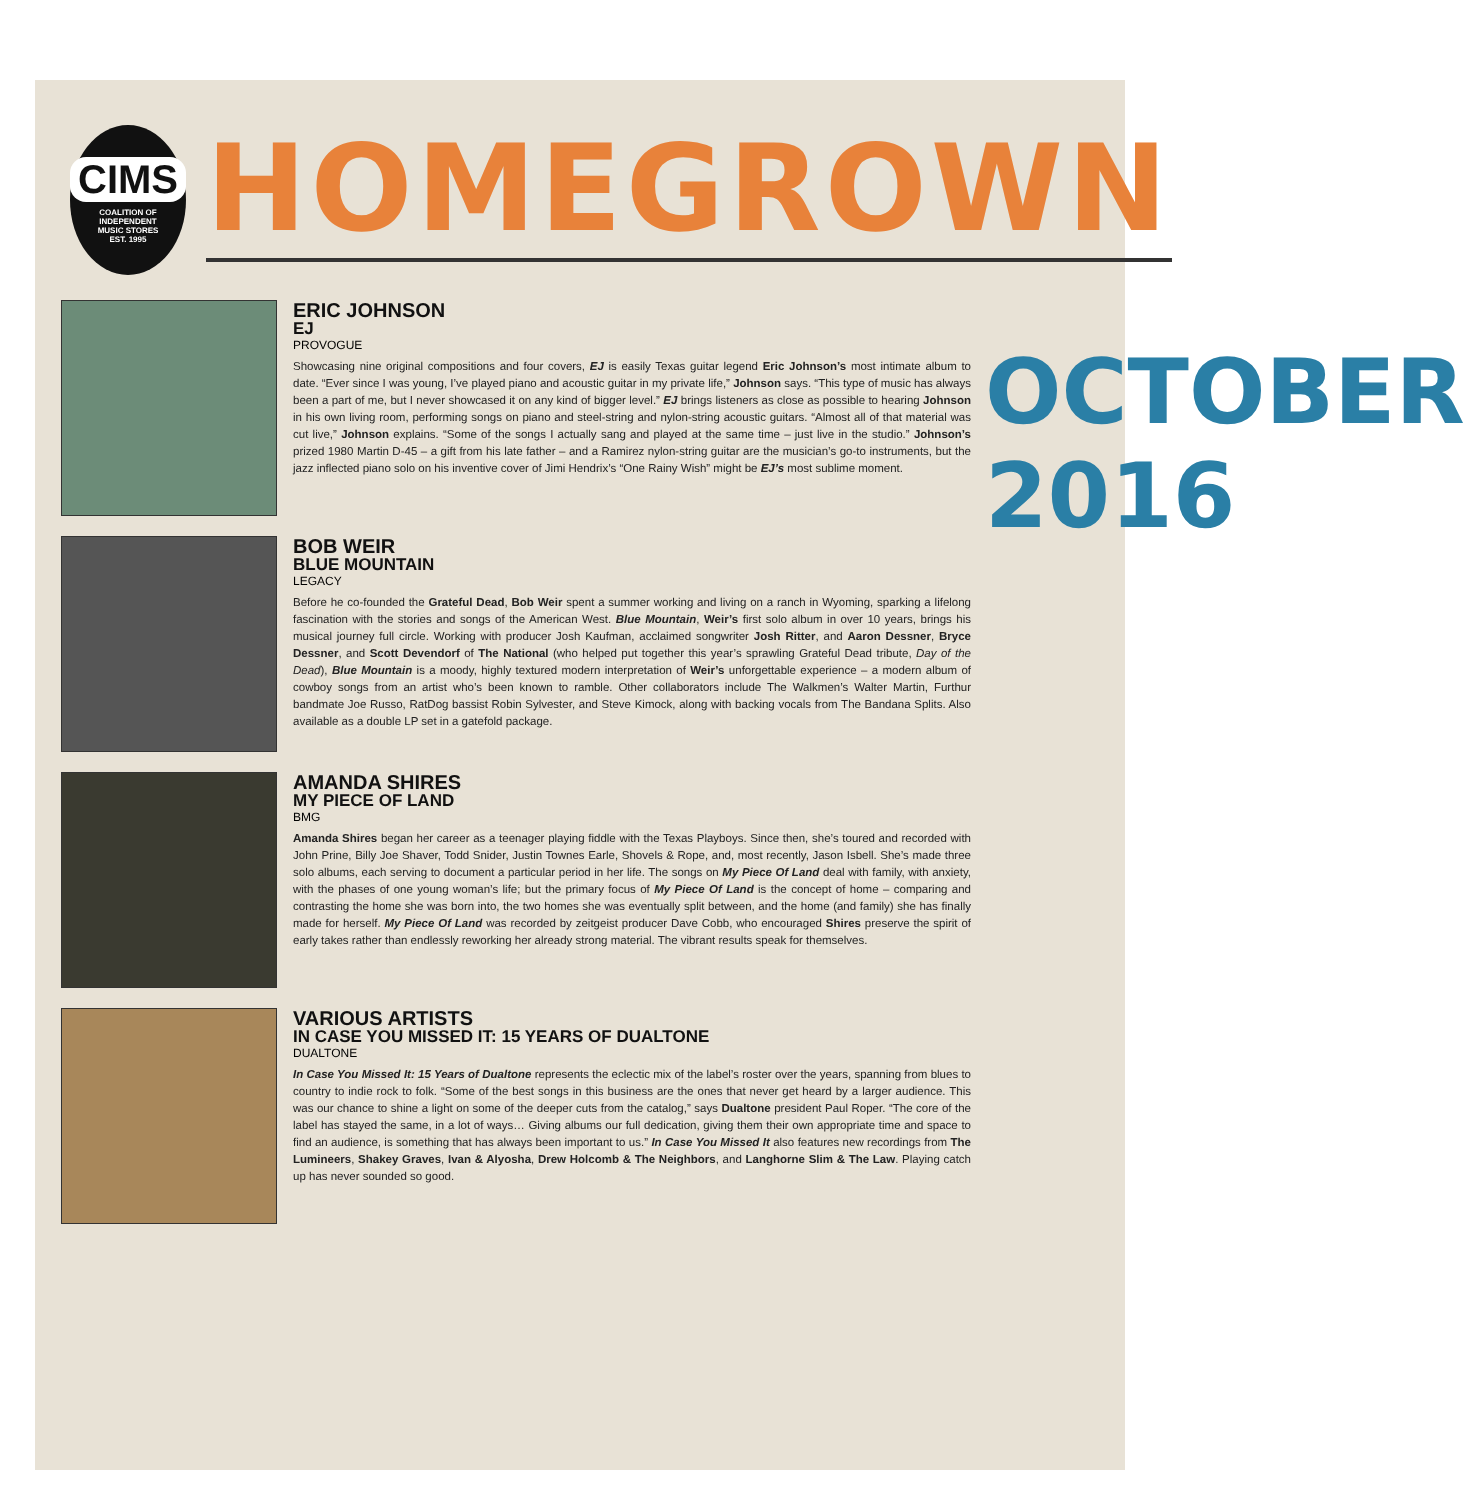CIMS
COALITION OF INDEPENDENT
MUSIC STORES
EST. 1995
HOMEGROWN
OCTOBER 2016
ERIC JOHNSON
EJ
PROVOGUE
Showcasing nine original compositions and four covers, EJ is easily Texas guitar legend Eric Johnson’s most intimate album to date. “Ever since I was young, I’ve played piano and acoustic guitar in my private life,” Johnson says. “This type of music has always been a part of me, but I never showcased it on any kind of bigger level.” EJ brings listeners as close as possible to hearing Johnson in his own living room, performing songs on piano and steel-string and nylon-string acoustic guitars. “Almost all of that material was cut live,” Johnson explains. “Some of the songs I actually sang and played at the same time – just live in the studio.” Johnson’s prized 1980 Martin D-45 – a gift from his late father – and a Ramirez nylon-string guitar are the musician’s go-to instruments, but the jazz inflected piano solo on his inventive cover of Jimi Hendrix’s “One Rainy Wish” might be EJ’s most sublime moment.
BOB WEIR
BLUE MOUNTAIN
LEGACY
Before he co-founded the Grateful Dead, Bob Weir spent a summer working and living on a ranch in Wyoming, sparking a lifelong fascination with the stories and songs of the American West. Blue Mountain, Weir’s first solo album in over 10 years, brings his musical journey full circle. Working with producer Josh Kaufman, acclaimed songwriter Josh Ritter, and Aaron Dessner, Bryce Dessner, and Scott Devendorf of The National (who helped put together this year’s sprawling Grateful Dead tribute, Day of the Dead), Blue Mountain is a moody, highly textured modern interpretation of Weir’s unforgettable experience – a modern album of cowboy songs from an artist who’s been known to ramble. Other collaborators include The Walkmen’s Walter Martin, Furthur bandmate Joe Russo, RatDog bassist Robin Sylvester, and Steve Kimock, along with backing vocals from The Bandana Splits. Also available as a double LP set in a gatefold package.
AMANDA SHIRES
MY PIECE OF LAND
BMG
Amanda Shires began her career as a teenager playing fiddle with the Texas Playboys. Since then, she’s toured and recorded with John Prine, Billy Joe Shaver, Todd Snider, Justin Townes Earle, Shovels & Rope, and, most recently, Jason Isbell. She’s made three solo albums, each serving to document a particular period in her life. The songs on My Piece Of Land deal with family, with anxiety, with the phases of one young woman’s life; but the primary focus of My Piece Of Land is the concept of home – comparing and contrasting the home she was born into, the two homes she was eventually split between, and the home (and family) she has finally made for herself. My Piece Of Land was recorded by zeitgeist producer Dave Cobb, who encouraged Shires preserve the spirit of early takes rather than endlessly reworking her already strong material. The vibrant results speak for themselves.
VARIOUS ARTISTS
IN CASE YOU MISSED IT: 15 YEARS OF DUALTONE
DUALTONE
In Case You Missed It: 15 Years of Dualtone represents the eclectic mix of the label’s roster over the years, spanning from blues to country to indie rock to folk. “Some of the best songs in this business are the ones that never get heard by a larger audience. This was our chance to shine a light on some of the deeper cuts from the catalog,” says Dualtone president Paul Roper. “The core of the label has stayed the same, in a lot of ways… Giving albums our full dedication, giving them their own appropriate time and space to find an audience, is something that has always been important to us.” In Case You Missed It also features new recordings from The Lumineers, Shakey Graves, Ivan & Alyosha, Drew Holcomb & The Neighbors, and Langhorne Slim & The Law. Playing catch up has never sounded so good.